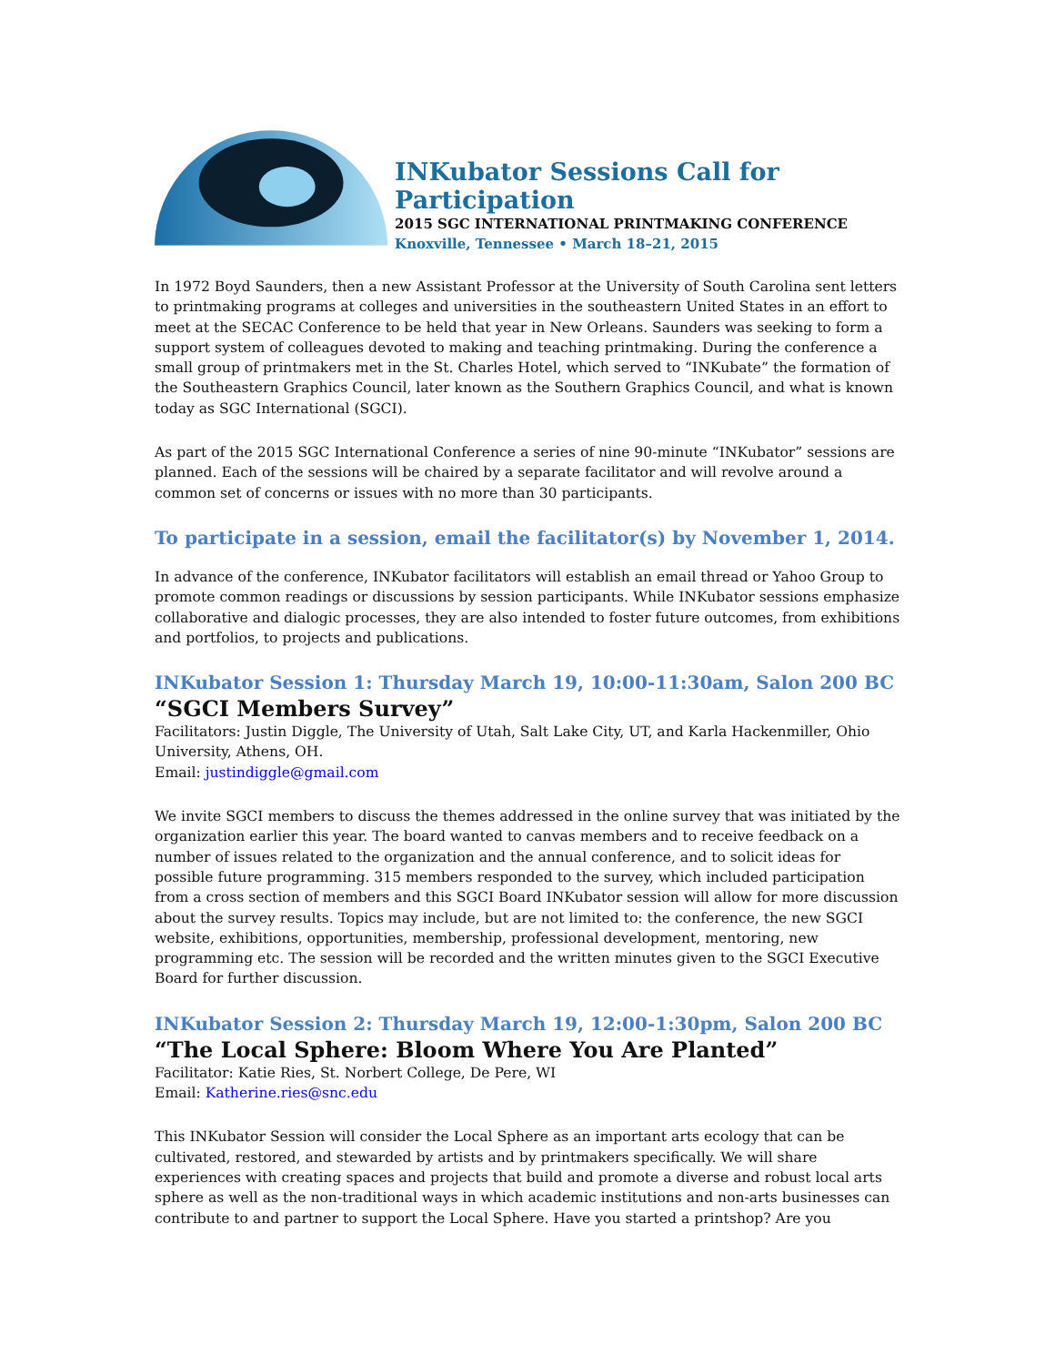INKubator Sessions Call for Participation
2015 SGC INTERNATIONAL PRINTMAKING CONFERENCE
Knoxville, Tennessee • March 18–21, 2015
In 1972 Boyd Saunders, then a new Assistant Professor at the University of South Carolina sent letters to printmaking programs at colleges and universities in the southeastern United States in an effort to meet at the SECAC Conference to be held that year in New Orleans. Saunders was seeking to form a support system of colleagues devoted to making and teaching printmaking. During the conference a small group of printmakers met in the St. Charles Hotel, which served to “INKubate” the formation of the Southeastern Graphics Council, later known as the Southern Graphics Council, and what is known today as SGC International (SGCI).
As part of the 2015 SGC International Conference a series of nine 90-minute “INKubator” sessions are planned. Each of the sessions will be chaired by a separate facilitator and will revolve around a common set of concerns or issues with no more than 30 participants.
To participate in a session, email the facilitator(s) by November 1, 2014.
In advance of the conference, INKubator facilitators will establish an email thread or Yahoo Group to promote common readings or discussions by session participants. While INKubator sessions emphasize collaborative and dialogic processes, they are also intended to foster future outcomes, from exhibitions and portfolios, to projects and publications.
INKubator Session 1: Thursday March 19, 10:00-11:30am, Salon 200 BC
“SGCI Members Survey”
Facilitators: Justin Diggle, The University of Utah, Salt Lake City, UT, and Karla Hackenmiller, Ohio University, Athens, OH.
Email: justindiggle@gmail.com
We invite SGCI members to discuss the themes addressed in the online survey that was initiated by the organization earlier this year. The board wanted to canvas members and to receive feedback on a number of issues related to the organization and the annual conference, and to solicit ideas for possible future programming. 315 members responded to the survey, which included participation from a cross section of members and this SGCI Board INKubator session will allow for more discussion about the survey results. Topics may include, but are not limited to: the conference, the new SGCI website, exhibitions, opportunities, membership, professional development, mentoring, new programming etc. The session will be recorded and the written minutes given to the SGCI Executive Board for further discussion.
INKubator Session 2: Thursday March 19, 12:00-1:30pm, Salon 200 BC
“The Local Sphere: Bloom Where You Are Planted”
Facilitator: Katie Ries, St. Norbert College, De Pere, WI
Email: Katherine.ries@snc.edu
This INKubator Session will consider the Local Sphere as an important arts ecology that can be cultivated, restored, and stewarded by artists and by printmakers specifically. We will share experiences with creating spaces and projects that build and promote a diverse and robust local arts sphere as well as the non-traditional ways in which academic institutions and non-arts businesses can contribute to and partner to support the Local Sphere. Have you started a printshop? Are you